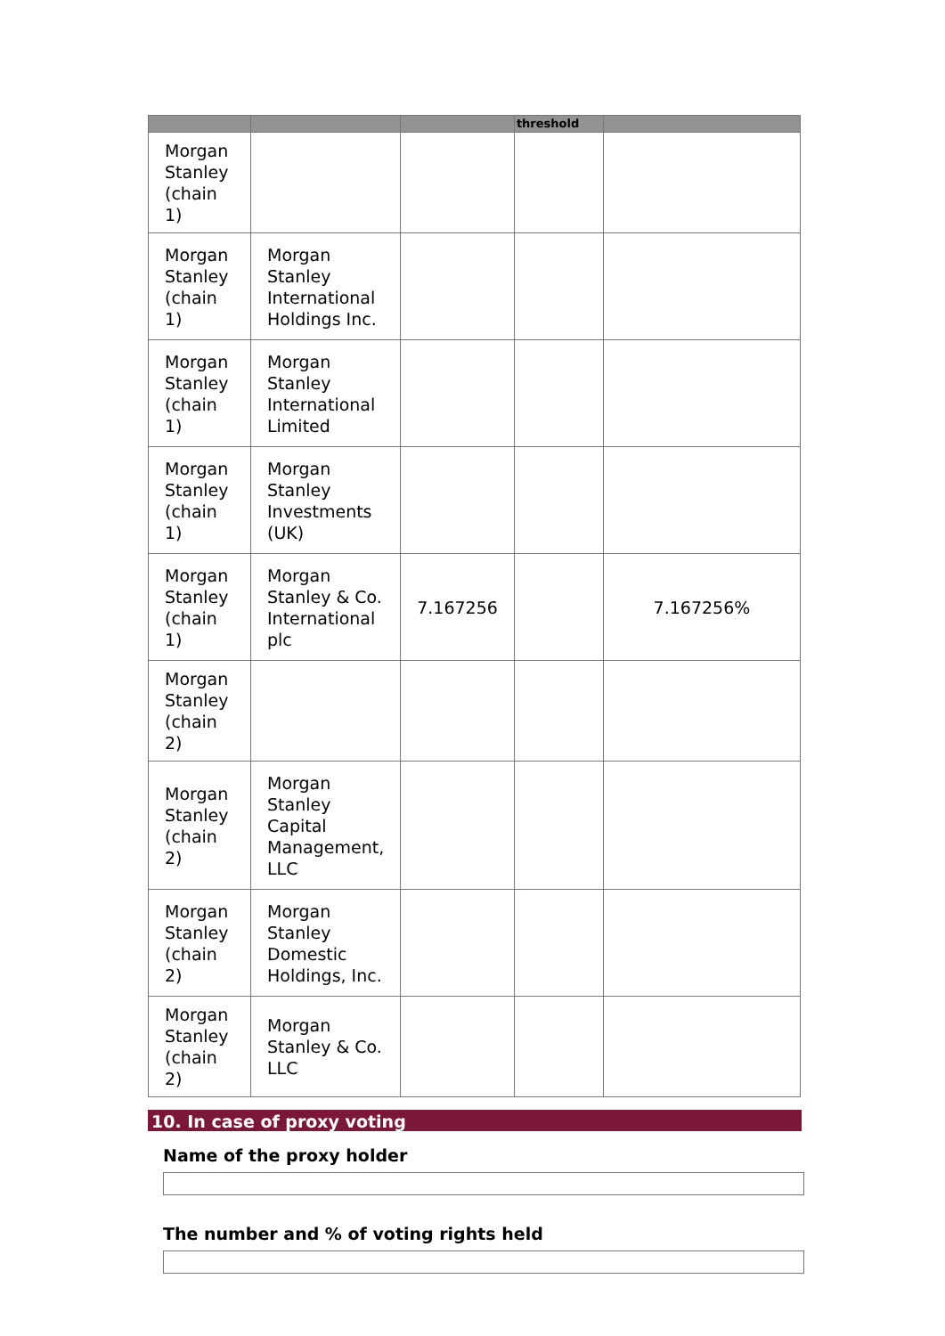| | | | threshold | |
| --- | --- | --- | --- | --- |
| Morgan Stanley (chain 1) | | | | |
| Morgan Stanley (chain 1) | Morgan Stanley International Holdings Inc. | | | |
| Morgan Stanley (chain 1) | Morgan Stanley International Limited | | | |
| Morgan Stanley (chain 1) | Morgan Stanley Investments (UK) | | | |
| Morgan Stanley (chain 1) | Morgan Stanley & Co. International plc | 7.167256 | | 7.167256% |
| Morgan Stanley (chain 2) | | | | |
| Morgan Stanley (chain 2) | Morgan Stanley Capital Management, LLC | | | |
| Morgan Stanley (chain 2) | Morgan Stanley Domestic Holdings, Inc. | | | |
| Morgan Stanley (chain 2) | Morgan Stanley & Co. LLC | | | |
10. In case of proxy voting
Name of the proxy holder
The number and % of voting rights held